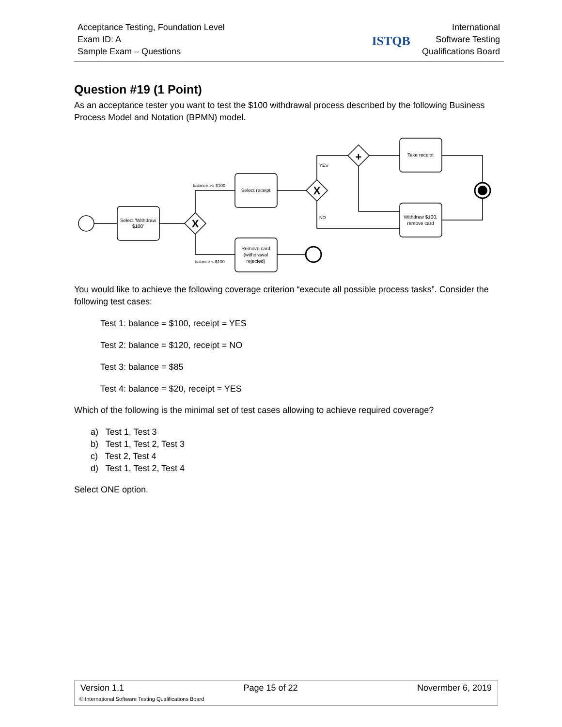Acceptance Testing, Foundation Level
Exam ID: A
Sample Exam – Questions
ISTQB
International
Software Testing
Qualifications Board
Question #19 (1 Point)
As an acceptance tester you want to test the $100 withdrawal process described by the following Business Process Model and Notation (BPMN) model.
X
X
+
Select 'Withdraw
$100'
Select receipt
Remove card
(withdrawal
rejected)
Take receipt
Withdraw $100,
remove card
balance >= $100
balance < $100
YES
NO
You would like to achieve the following coverage criterion “execute all possible process tasks”. Consider the following test cases:
Test 1: balance = $100, receipt = YES
Test 2: balance = $120, receipt = NO
Test 3: balance = $85
Test 4: balance = $20, receipt = YES
Which of the following is the minimal set of test cases allowing to achieve required coverage?
a) Test 1, Test 3
b) Test 1, Test 2, Test 3
c) Test 2, Test 4
d) Test 1, Test 2, Test 4
Select ONE option.
Version 1.1 Page 15 of 22 Novermber 6, 2019
© International Software Testing Qualifications Board